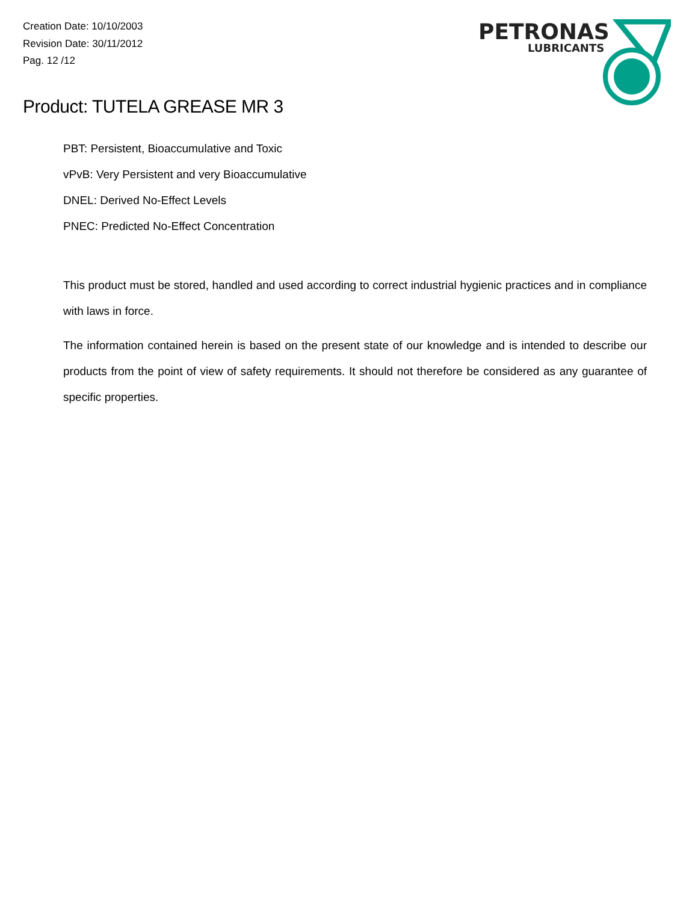Creation Date: 10/10/2003
Revision Date: 30/11/2012
Pag. 12 /12
PETRONAS
LUBRICANTS
Product: TUTELA GREASE MR 3
PBT: Persistent, Bioaccumulative and Toxic
vPvB: Very Persistent and very Bioaccumulative
DNEL: Derived No-Effect Levels
PNEC: Predicted No-Effect Concentration
This product must be stored, handled and used according to correct industrial hygienic practices and in compliance with laws in force.
The information contained herein is based on the present state of our knowledge and is intended to describe our products from the point of view of safety requirements. It should not therefore be considered as any guarantee of specific properties.